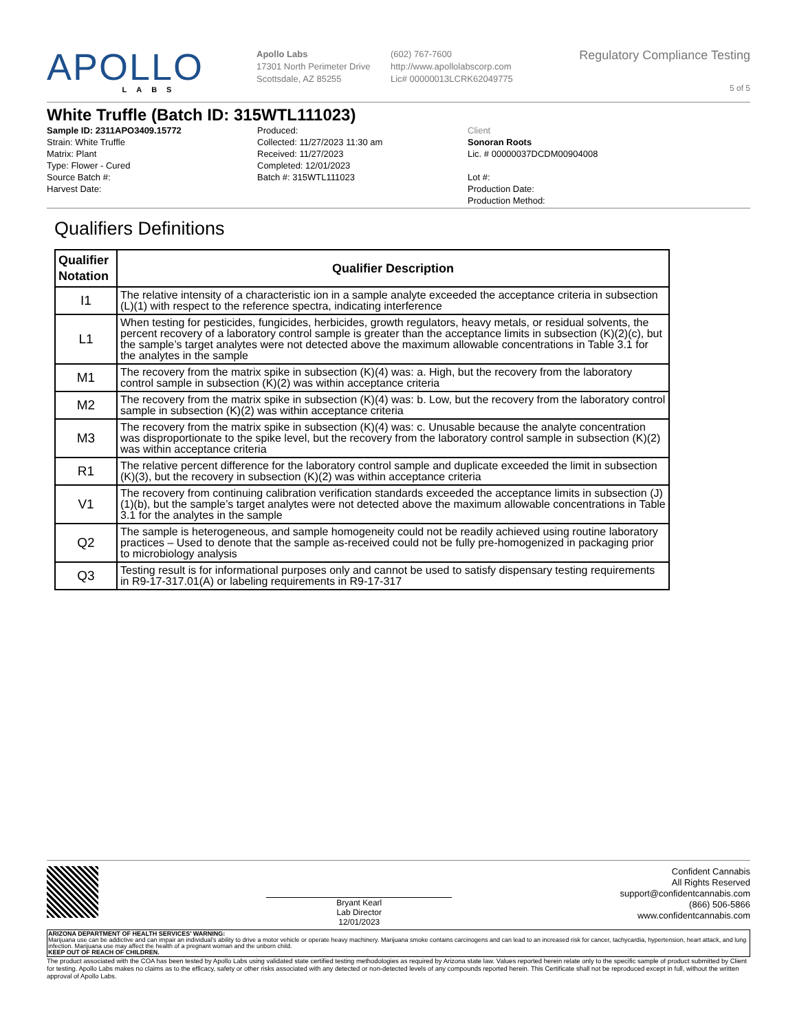APOLLO
LABS
Apollo Labs
17301 North Perimeter Drive
Scottsdale, AZ 85255
(602) 767-7600
http://www.apollolabscorp.com
Lic# 00000013LCRK62049775
Regulatory Compliance Testing
5 of 5
White Truffle (Batch ID: 315WTL111023)
Sample ID: 2311APO3409.15772
Strain: White Truffle
Matrix: Plant
Type: Flower - Cured
Source Batch #:
Harvest Date:
Produced:
Collected: 11/27/2023 11:30 am
Received: 11/27/2023
Completed: 12/01/2023
Batch #: 315WTL111023
Client
Sonoran Roots
Lic. # 00000037DCDM00904008
Lot #:
Production Date:
Production Method:
Qualifiers Definitions
| Qualifier Notation | Qualifier Description |
| --- | --- |
| I1 | The relative intensity of a characteristic ion in a sample analyte exceeded the acceptance criteria in subsection (L)(1) with respect to the reference spectra, indicating interference |
| L1 | When testing for pesticides, fungicides, herbicides, growth regulators, heavy metals, or residual solvents, the percent recovery of a laboratory control sample is greater than the acceptance limits in subsection (K)(2)(c), but the sample’s target analytes were not detected above the maximum allowable concentrations in Table 3.1 for the analytes in the sample |
| M1 | The recovery from the matrix spike in subsection (K)(4) was: a. High, but the recovery from the laboratory control sample in subsection (K)(2) was within acceptance criteria |
| M2 | The recovery from the matrix spike in subsection (K)(4) was: b. Low, but the recovery from the laboratory control sample in subsection (K)(2) was within acceptance criteria |
| M3 | The recovery from the matrix spike in subsection (K)(4) was: c. Unusable because the analyte concentration was disproportionate to the spike level, but the recovery from the laboratory control sample in subsection (K)(2) was within acceptance criteria |
| R1 | The relative percent difference for the laboratory control sample and duplicate exceeded the limit in subsection (K)(3), but the recovery in subsection (K)(2) was within acceptance criteria |
| V1 | The recovery from continuing calibration verification standards exceeded the acceptance limits in subsection (J)(1)(b), but the sample’s target analytes were not detected above the maximum allowable concentrations in Table 3.1 for the analytes in the sample |
| Q2 | The sample is heterogeneous, and sample homogeneity could not be readily achieved using routine laboratory practices – Used to denote that the sample as-received could not be fully pre-homogenized in packaging prior to microbiology analysis |
| Q3 | Testing result is for informational purposes only and cannot be used to satisfy dispensary testing requirements in R9-17-317.01(A) or labeling requirements in R9-17-317 |
Bryant Kearl
Lab Director
12/01/2023
Confident Cannabis
All Rights Reserved
support@confidentcannabis.com
(866) 506-5866
www.confidentcannabis.com
ARIZONA DEPARTMENT OF HEALTH SERVICES’ WARNING:
Marijuana use can be addictive and can impair an individual’s ability to drive a motor vehicle or operate heavy machinery. Marijuana smoke contains carcinogens and can lead to an increased risk for cancer, tachycardia, hypertension, heart attack, and lung infection. Marijuana use may affect the health of a pregnant woman and the unborn child.
KEEP OUT OF REACH OF CHILDREN.
The product associated with the COA has been tested by Apollo Labs using validated state certified testing methodologies as required by Arizona state law. Values reported herein relate only to the specific sample of product submitted by Client for testing. Apollo Labs makes no claims as to the efficacy, safety or other risks associated with any detected or non-detected levels of any compounds reported herein. This Certificate shall not be reproduced except in full, without the written approval of Apollo Labs.